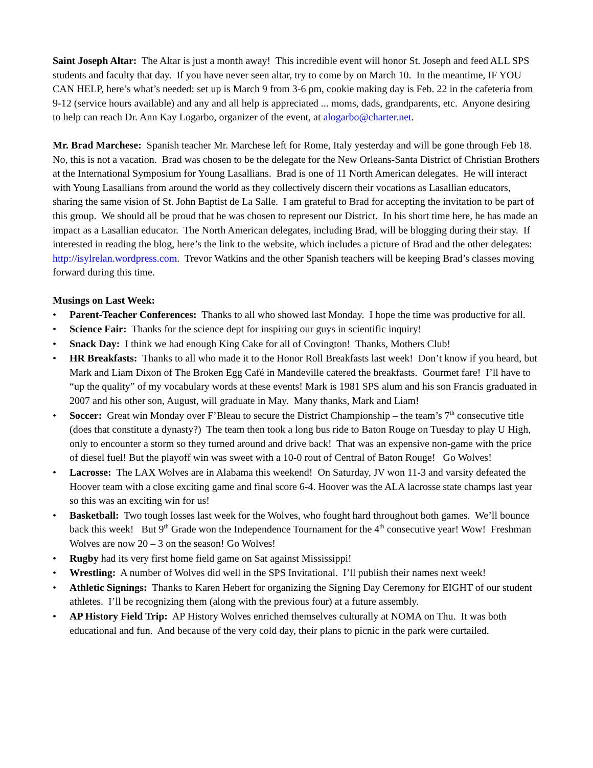Saint Joseph Altar: The Altar is just a month away! This incredible event will honor St. Joseph and feed ALL SPS students and faculty that day. If you have never seen altar, try to come by on March 10. In the meantime, IF YOU CAN HELP, here’s what’s needed: set up is March 9 from 3-6 pm, cookie making day is Feb. 22 in the cafeteria from 9-12 (service hours available) and any and all help is appreciated ... moms, dads, grandparents, etc. Anyone desiring to help can reach Dr. Ann Kay Logarbo, organizer of the event, at alogarbo@charter.net.
Mr. Brad Marchese: Spanish teacher Mr. Marchese left for Rome, Italy yesterday and will be gone through Feb 18. No, this is not a vacation. Brad was chosen to be the delegate for the New Orleans-Santa District of Christian Brothers at the International Symposium for Young Lasallians. Brad is one of 11 North American delegates. He will interact with Young Lasallians from around the world as they collectively discern their vocations as Lasallian educators, sharing the same vision of St. John Baptist de La Salle. I am grateful to Brad for accepting the invitation to be part of this group. We should all be proud that he was chosen to represent our District. In his short time here, he has made an impact as a Lasallian educator. The North American delegates, including Brad, will be blogging during their stay. If interested in reading the blog, here’s the link to the website, which includes a picture of Brad and the other delegates: http://isylrelan.wordpress.com. Trevor Watkins and the other Spanish teachers will be keeping Brad’s classes moving forward during this time.
Musings on Last Week:
• Parent-Teacher Conferences: Thanks to all who showed last Monday. I hope the time was productive for all.
• Science Fair: Thanks for the science dept for inspiring our guys in scientific inquiry!
• Snack Day: I think we had enough King Cake for all of Covington! Thanks, Mothers Club!
• HR Breakfasts: Thanks to all who made it to the Honor Roll Breakfasts last week! Don’t know if you heard, but Mark and Liam Dixon of The Broken Egg Café in Mandeville catered the breakfasts. Gourmet fare! I’ll have to “up the quality” of my vocabulary words at these events! Mark is 1981 SPS alum and his son Francis graduated in 2007 and his other son, August, will graduate in May. Many thanks, Mark and Liam!
• Soccer: Great win Monday over F’Bleau to secure the District Championship – the team’s 7<sup>th</sup> consecutive title (does that constitute a dynasty?) The team then took a long bus ride to Baton Rouge on Tuesday to play U High, only to encounter a storm so they turned around and drive back! That was an expensive non-game with the price of diesel fuel! But the playoff win was sweet with a 10-0 rout of Central of Baton Rouge! Go Wolves!
• Lacrosse: The LAX Wolves are in Alabama this weekend! On Saturday, JV won 11-3 and varsity defeated the Hoover team with a close exciting game and final score 6-4. Hoover was the ALA lacrosse state champs last year so this was an exciting win for us!
• Basketball: Two tough losses last week for the Wolves, who fought hard throughout both games. We’ll bounce back this week! But 9<sup>th</sup> Grade won the Independence Tournament for the 4<sup>th</sup> consecutive year! Wow! Freshman Wolves are now 20 – 3 on the season! Go Wolves!
• Rugby had its very first home field game on Sat against Mississippi!
• Wrestling: A number of Wolves did well in the SPS Invitational. I’ll publish their names next week!
• Athletic Signings: Thanks to Karen Hebert for organizing the Signing Day Ceremony for EIGHT of our student athletes. I’ll be recognizing them (along with the previous four) at a future assembly.
• AP History Field Trip: AP History Wolves enriched themselves culturally at NOMA on Thu. It was both educational and fun. And because of the very cold day, their plans to picnic in the park were curtailed.